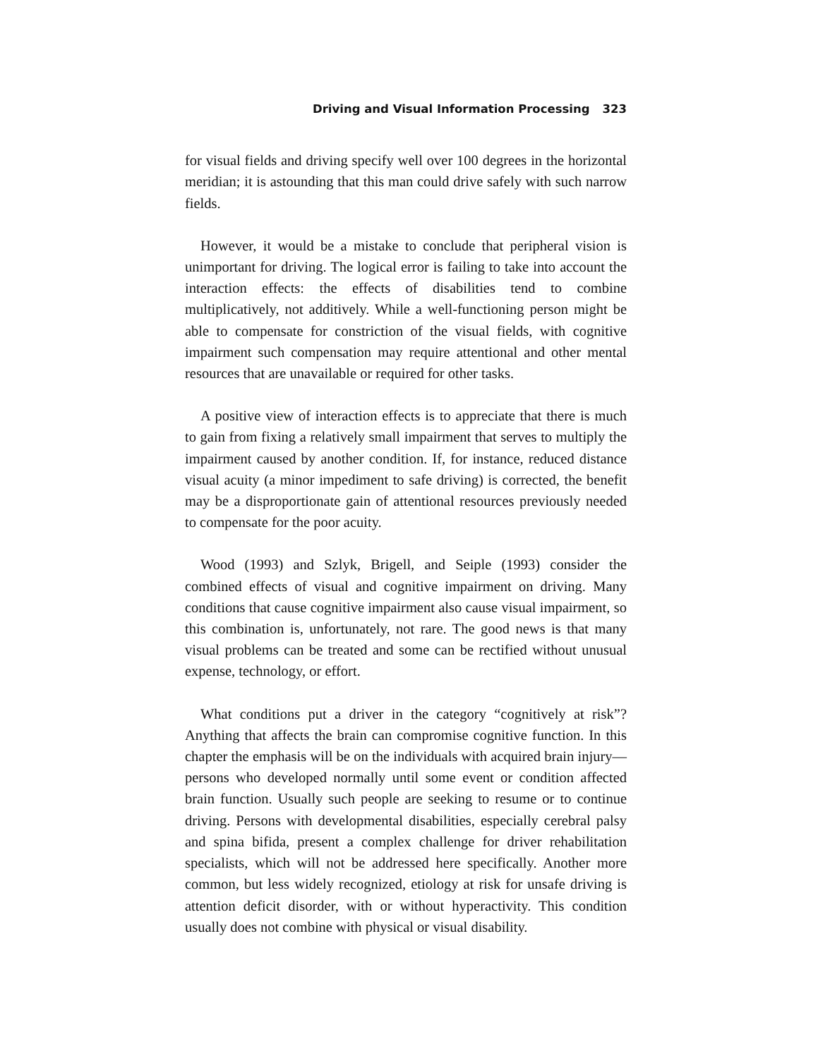Driving and Visual Information Processing 323
for visual fields and driving specify well over 100 degrees in the horizontal meridian; it is astounding that this man could drive safely with such narrow fields.
However, it would be a mistake to conclude that peripheral vision is unimportant for driving. The logical error is failing to take into account the interaction effects: the effects of disabilities tend to combine multiplicatively, not additively. While a well-functioning person might be able to compensate for constriction of the visual fields, with cognitive impairment such compensation may require attentional and other mental resources that are unavailable or required for other tasks.
A positive view of interaction effects is to appreciate that there is much to gain from fixing a relatively small impairment that serves to multiply the impairment caused by another condition. If, for instance, reduced distance visual acuity (a minor impediment to safe driving) is corrected, the benefit may be a disproportionate gain of attentional resources previously needed to compensate for the poor acuity.
Wood (1993) and Szlyk, Brigell, and Seiple (1993) consider the combined effects of visual and cognitive impairment on driving. Many conditions that cause cognitive impairment also cause visual impairment, so this combination is, unfortunately, not rare. The good news is that many visual problems can be treated and some can be rectified without unusual expense, technology, or effort.
What conditions put a driver in the category “cognitively at risk”? Anything that affects the brain can compromise cognitive function. In this chapter the emphasis will be on the individuals with acquired brain injury—persons who developed normally until some event or condition affected brain function. Usually such people are seeking to resume or to continue driving. Persons with developmental disabilities, especially cerebral palsy and spina bifida, present a complex challenge for driver rehabilitation specialists, which will not be addressed here specifically. Another more common, but less widely recognized, etiology at risk for unsafe driving is attention deficit disorder, with or without hyperactivity. This condition usually does not combine with physical or visual disability.